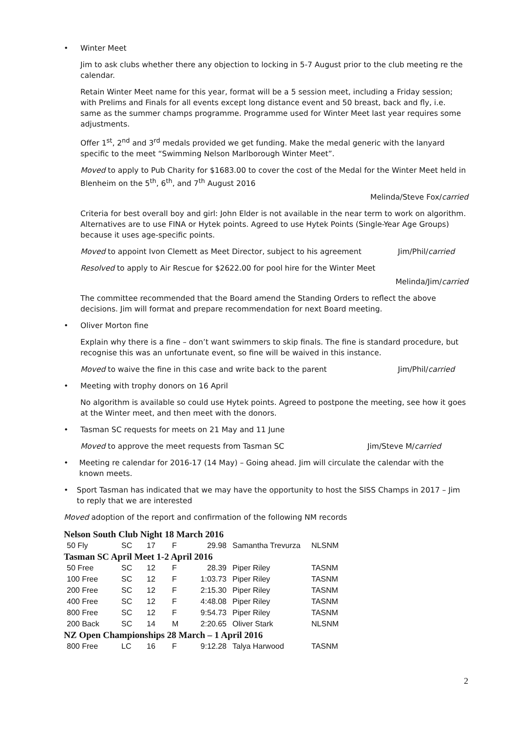• Winter Meet
Jim to ask clubs whether there any objection to locking in 5-7 August prior to the club meeting re the calendar.
Retain Winter Meet name for this year, format will be a 5 session meet, including a Friday session; with Prelims and Finals for all events except long distance event and 50 breast, back and fly, i.e. same as the summer champs programme. Programme used for Winter Meet last year requires some adjustments.
Offer 1<sup>st</sup>, 2<sup>nd</sup> and 3<sup>rd</sup> medals provided we get funding. Make the medal generic with the lanyard specific to the meet “Swimming Nelson Marlborough Winter Meet”.
Moved to apply to Pub Charity for $1683.00 to cover the cost of the Medal for the Winter Meet held in Blenheim on the 5<sup>th</sup>, 6<sup>th</sup>, and 7<sup>th</sup> August 2016
Melinda/Steve Fox/carried
Criteria for best overall boy and girl: John Elder is not available in the near term to work on algorithm. Alternatives are to use FINA or Hytek points. Agreed to use Hytek Points (Single-Year Age Groups) because it uses age-specific points.
Moved to appoint Ivon Clemett as Meet Director, subject to his agreement Jim/Phil/carried
Resolved to apply to Air Rescue for $2622.00 for pool hire for the Winter Meet
Melinda/Jim/carried
The committee recommended that the Board amend the Standing Orders to reflect the above decisions. Jim will format and prepare recommendation for next Board meeting.
• Oliver Morton fine
Explain why there is a fine – don’t want swimmers to skip finals. The fine is standard procedure, but recognise this was an unfortunate event, so fine will be waived in this instance.
Moved to waive the fine in this case and write back to the parent Jim/Phil/carried
• Meeting with trophy donors on 16 April
No algorithm is available so could use Hytek points. Agreed to postpone the meeting, see how it goes at the Winter meet, and then meet with the donors.
• Tasman SC requests for meets on 21 May and 11 June
Moved to approve the meet requests from Tasman SC Jim/Steve M/carried
• Meeting re calendar for 2016-17 (14 May) – Going ahead. Jim will circulate the calendar with the known meets.
• Sport Tasman has indicated that we may have the opportunity to host the SISS Champs in 2017 – Jim to reply that we are interested
Moved adoption of the report and confirmation of the following NM records
Nelson South Club Night 18 March 2016
| 50 Fly | SC | 17 | F | 29.98 | Samantha Trevurza | NLSNM |
Tasman SC April Meet 1-2 April 2016
| 50 Free | SC | 12 | F | 28.39 | Piper Riley | TASNM |
| 100 Free | SC | 12 | F | 1:03.73 | Piper Riley | TASNM |
| 200 Free | SC | 12 | F | 2:15.30 | Piper Riley | TASNM |
| 400 Free | SC | 12 | F | 4:48.08 | Piper Riley | TASNM |
| 800 Free | SC | 12 | F | 9:54.73 | Piper Riley | TASNM |
| 200 Back | SC | 14 | M | 2:20.65 | Oliver Stark | NLSNM |
NZ Open Championships 28 March – 1 April 2016
| 800 Free | LC | 16 | F | 9:12.28 | Talya Harwood | TASNM |
2